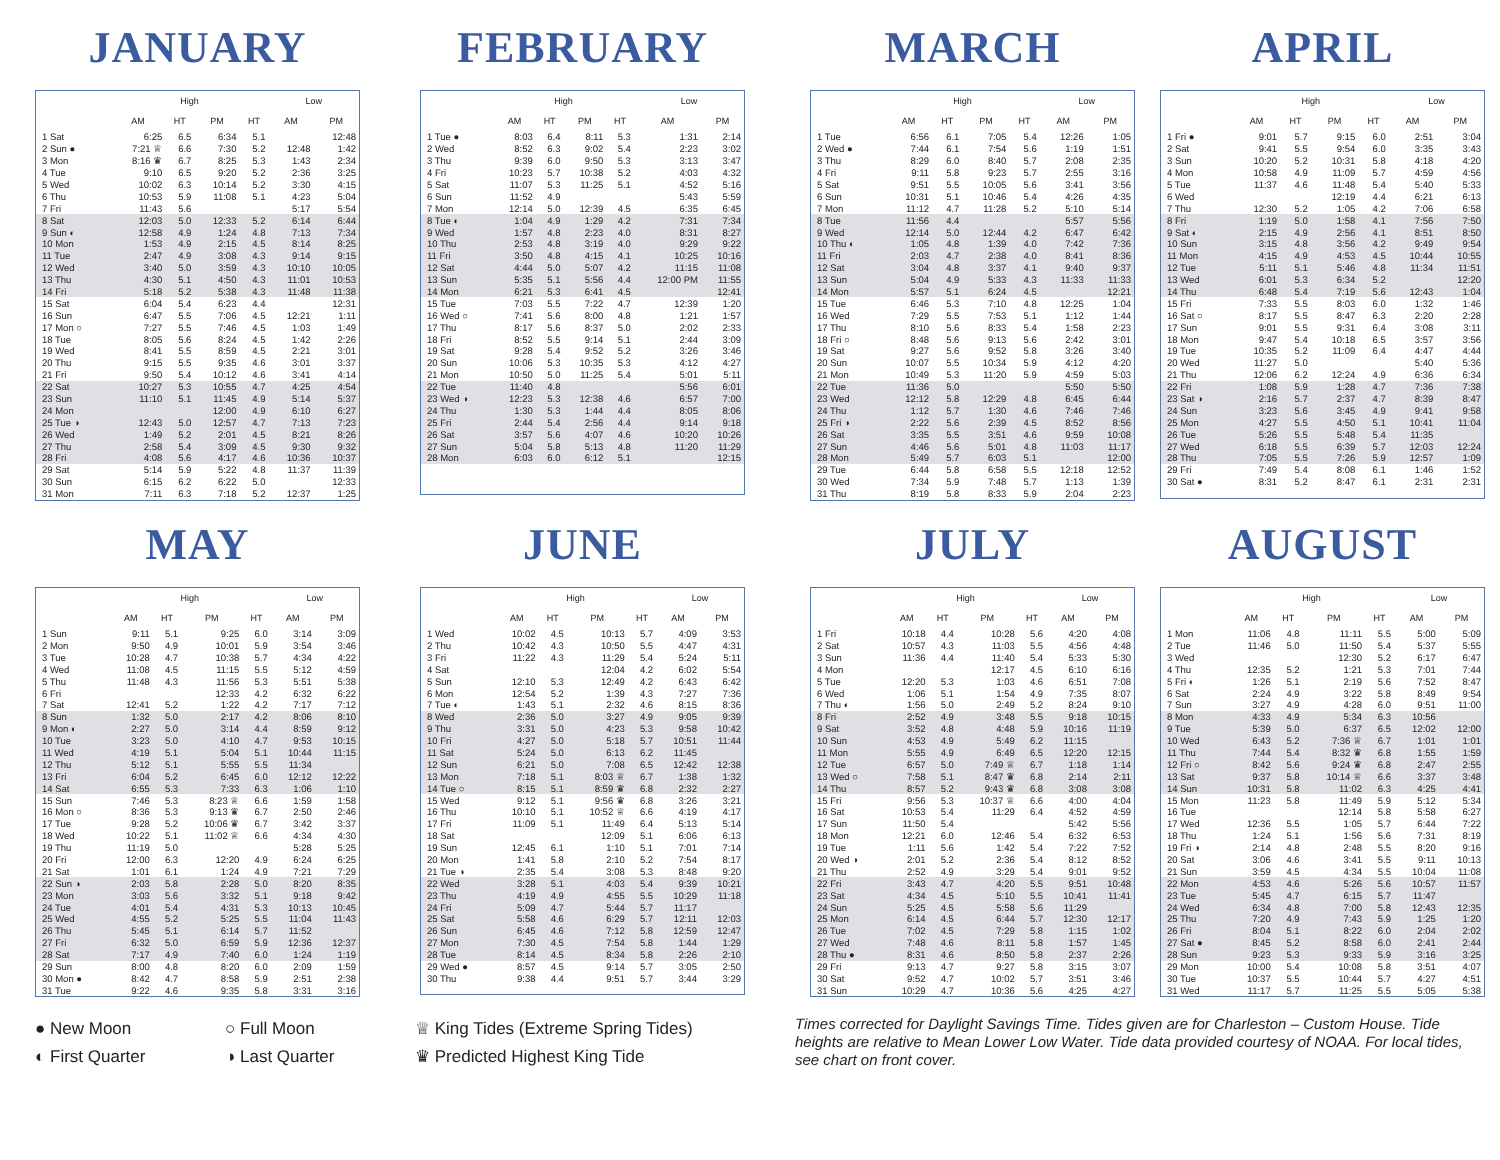JANUARY
| | High | | | | Low | |
| --- | --- | --- | --- | --- | --- | --- |
| | AM | HT | PM | HT | AM | PM |
| 1 Sat | 6:25 | 6.5 | 6:34 | 5.1 | | 12:48 |
| 2 Sun ● | 7:21 ♕ | 6.6 | 7:30 | 5.2 | 12:48 | 1:42 |
| 3 Mon | 8:16 ♛ | 6.7 | 8:25 | 5.3 | 1:43 | 2:34 |
| 4 Tue | 9:10 | 6.5 | 9:20 | 5.2 | 2:36 | 3:25 |
| 5 Wed | 10:02 | 6.3 | 10:14 | 5.2 | 3:30 | 4:15 |
| 6 Thu | 10:53 | 5.9 | 11:08 | 5.1 | 4:23 | 5:04 |
| 7 Fri | 11:43 | 5.6 | | | 5:17 | 5:54 |
| 8 Sat | 12:03 | 5.0 | 12:33 | 5.2 | 6:14 | 6:44 |
| 9 Sun ◐ | 12:58 | 4.9 | 1:24 | 4.8 | 7:13 | 7:34 |
| 10 Mon | 1:53 | 4.9 | 2:15 | 4.5 | 8:14 | 8:25 |
| 11 Tue | 2:47 | 4.9 | 3:08 | 4.3 | 9:14 | 9:15 |
| 12 Wed | 3:40 | 5.0 | 3:59 | 4.3 | 10:10 | 10:05 |
| 13 Thu | 4:30 | 5.1 | 4:50 | 4.3 | 11:01 | 10:53 |
| 14 Fri | 5:18 | 5.2 | 5:38 | 4.3 | 11:48 | 11:38 |
| 15 Sat | 6:04 | 5.4 | 6:23 | 4.4 | | 12:31 |
| 16 Sun | 6:47 | 5.5 | 7:06 | 4.5 | 12:21 | 1:11 |
| 17 Mon ○ | 7:27 | 5.5 | 7:46 | 4.5 | 1:03 | 1:49 |
| 18 Tue | 8:05 | 5.6 | 8:24 | 4.5 | 1:42 | 2:26 |
| 19 Wed | 8:41 | 5.5 | 8:59 | 4.5 | 2:21 | 3:01 |
| 20 Thu | 9:15 | 5.5 | 9:35 | 4.6 | 3:01 | 3:37 |
| 21 Fri | 9:50 | 5.4 | 10:12 | 4.6 | 3:41 | 4:14 |
| 22 Sat | 10:27 | 5.3 | 10:55 | 4.7 | 4:25 | 4:54 |
| 23 Sun | 11:10 | 5.1 | 11:45 | 4.9 | 5:14 | 5:37 |
| 24 Mon | | | 12:00 | 4.9 | 6:10 | 6:27 |
| 25 Tue ◑ | 12:43 | 5.0 | 12:57 | 4.7 | 7:13 | 7:23 |
| 26 Wed | 1:49 | 5.2 | 2:01 | 4.5 | 8:21 | 8:26 |
| 27 Thu | 2:58 | 5.4 | 3:09 | 4.5 | 9:30 | 9:32 |
| 28 Fri | 4:08 | 5.6 | 4:17 | 4.6 | 10:36 | 10:37 |
| 29 Sat | 5:14 | 5.9 | 5:22 | 4.8 | 11:37 | 11:39 |
| 30 Sun | 6:15 | 6.2 | 6:22 | 5.0 | | 12:33 |
| 31 Mon | 7:11 | 6.3 | 7:18 | 5.2 | 12:37 | 1:25 |
FEBRUARY
| | High | | | | Low | |
| --- | --- | --- | --- | --- | --- | --- |
| | AM | HT | PM | HT | AM | PM |
| 1 Tue ● | 8:03 | 6.4 | 8:11 | 5.3 | 1:31 | 2:14 |
| 2 Wed | 8:52 | 6.3 | 9:02 | 5.4 | 2:23 | 3:02 |
| 3 Thu | 9:39 | 6.0 | 9:50 | 5.3 | 3:13 | 3:47 |
| 4 Fri | 10:23 | 5.7 | 10:38 | 5.2 | 4:03 | 4:32 |
| 5 Sat | 11:07 | 5.3 | 11:25 | 5.1 | 4:52 | 5:16 |
| 6 Sun | 11:52 | 4.9 | | | 5:43 | 5:59 |
| 7 Mon | 12:14 | 5.0 | 12:39 | 4.5 | 6:35 | 6:45 |
| 8 Tue ◐ | 1:04 | 4.9 | 1:29 | 4.2 | 7:31 | 7:34 |
| 9 Wed | 1:57 | 4.8 | 2:23 | 4.0 | 8:31 | 8:27 |
| 10 Thu | 2:53 | 4.8 | 3:19 | 4.0 | 9:29 | 9:22 |
| 11 Fri | 3:50 | 4.8 | 4:15 | 4.1 | 10:25 | 10:16 |
| 12 Sat | 4:44 | 5.0 | 5:07 | 4.2 | 11:15 | 11:08 |
| 13 Sun | 5:35 | 5.1 | 5:56 | 4.4 | 12:00 PM | 11:55 |
| 14 Mon | 6:21 | 5.3 | 6:41 | 4.5 | | 12:41 |
| 15 Tue | 7:03 | 5.5 | 7:22 | 4.7 | 12:39 | 1:20 |
| 16 Wed ○ | 7:41 | 5.6 | 8:00 | 4.8 | 1:21 | 1:57 |
| 17 Thu | 8:17 | 5.6 | 8:37 | 5.0 | 2:02 | 2:33 |
| 18 Fri | 8:52 | 5.5 | 9:14 | 5.1 | 2:44 | 3:09 |
| 19 Sat | 9:28 | 5.4 | 9:52 | 5.2 | 3:26 | 3:46 |
| 20 Sun | 10:06 | 5.3 | 10:35 | 5.3 | 4:12 | 4:27 |
| 21 Mon | 10:50 | 5.0 | 11:25 | 5.4 | 5:01 | 5:11 |
| 22 Tue | 11:40 | 4.8 | | | 5:56 | 6:01 |
| 23 Wed ◑ | 12:23 | 5.3 | 12:38 | 4.6 | 6:57 | 7:00 |
| 24 Thu | 1:30 | 5.3 | 1:44 | 4.4 | 8:05 | 8:06 |
| 25 Fri | 2:44 | 5.4 | 2:56 | 4.4 | 9:14 | 9:18 |
| 26 Sat | 3:57 | 5.6 | 4:07 | 4.6 | 10:20 | 10:26 |
| 27 Sun | 5:04 | 5.8 | 5:13 | 4.8 | 11:20 | 11:29 |
| 28 Mon | 6:03 | 6.0 | 6:12 | 5.1 | | 12:15 |
MARCH
| | High | | | | Low | |
| --- | --- | --- | --- | --- | --- | --- |
| | AM | HT | PM | HT | AM | PM |
| 1 Tue | 6:56 | 6.1 | 7:05 | 5.4 | 12:26 | 1:05 |
| 2 Wed ● | 7:44 | 6.1 | 7:54 | 5.6 | 1:19 | 1:51 |
| 3 Thu | 8:29 | 6.0 | 8:40 | 5.7 | 2:08 | 2:35 |
| 4 Fri | 9:11 | 5.8 | 9:23 | 5.7 | 2:55 | 3:16 |
| 5 Sat | 9:51 | 5.5 | 10:05 | 5.6 | 3:41 | 3:56 |
| 6 Sun | 10:31 | 5.1 | 10:46 | 5.4 | 4:26 | 4:35 |
| 7 Mon | 11:12 | 4.7 | 11:28 | 5.2 | 5:10 | 5:14 |
| 8 Tue | 11:56 | 4.4 | | | 5:57 | 5:56 |
| 9 Wed | 12:14 | 5.0 | 12:44 | 4.2 | 6:47 | 6:42 |
| 10 Thu ◐ | 1:05 | 4.8 | 1:39 | 4.0 | 7:42 | 7:36 |
| 11 Fri | 2:03 | 4.7 | 2:38 | 4.0 | 8:41 | 8:36 |
| 12 Sat | 3:04 | 4.8 | 3:37 | 4.1 | 9:40 | 9:37 |
| 13 Sun | 5:04 | 4.9 | 5:33 | 4.3 | 11:33 | 11:33 |
| 14 Mon | 5:57 | 5.1 | 6:24 | 4.5 | | 12:21 |
| 15 Tue | 6:46 | 5.3 | 7:10 | 4.8 | 12:25 | 1:04 |
| 16 Wed | 7:29 | 5.5 | 7:53 | 5.1 | 1:12 | 1:44 |
| 17 Thu | 8:10 | 5.6 | 8:33 | 5.4 | 1:58 | 2:23 |
| 18 Fri ○ | 8:48 | 5.6 | 9:13 | 5.6 | 2:42 | 3:01 |
| 19 Sat | 9:27 | 5.6 | 9:52 | 5.8 | 3:26 | 3:40 |
| 20 Sun | 10:07 | 5.5 | 10:34 | 5.9 | 4:12 | 4:20 |
| 21 Mon | 10:49 | 5.3 | 11:20 | 5.9 | 4:59 | 5:03 |
| 22 Tue | 11:36 | 5.0 | | | 5:50 | 5:50 |
| 23 Wed | 12:12 | 5.8 | 12:29 | 4.8 | 6:45 | 6:44 |
| 24 Thu | 1:12 | 5.7 | 1:30 | 4.6 | 7:46 | 7:46 |
| 25 Fri ◑ | 2:22 | 5.6 | 2:39 | 4.5 | 8:52 | 8:56 |
| 26 Sat | 3:35 | 5.5 | 3:51 | 4.6 | 9:59 | 10:08 |
| 27 Sun | 4:46 | 5.6 | 5:01 | 4.8 | 11:03 | 11:17 |
| 28 Mon | 5:49 | 5.7 | 6:03 | 5.1 | | 12:00 |
| 29 Tue | 6:44 | 5.8 | 6:58 | 5.5 | 12:18 | 12:52 |
| 30 Wed | 7:34 | 5.9 | 7:48 | 5.7 | 1:13 | 1:39 |
| 31 Thu | 8:19 | 5.8 | 8:33 | 5.9 | 2:04 | 2:23 |
APRIL
| | High | | | | Low | |
| --- | --- | --- | --- | --- | --- | --- |
| | AM | HT | PM | HT | AM | PM |
| 1 Fri ● | 9:01 | 5.7 | 9:15 | 6.0 | 2:51 | 3:04 |
| 2 Sat | 9:41 | 5.5 | 9:54 | 6.0 | 3:35 | 3:43 |
| 3 Sun | 10:20 | 5.2 | 10:31 | 5.8 | 4:18 | 4:20 |
| 4 Mon | 10:58 | 4.9 | 11:09 | 5.7 | 4:59 | 4:56 |
| 5 Tue | 11:37 | 4.6 | 11:48 | 5.4 | 5:40 | 5:33 |
| 6 Wed | | | 12:19 | 4.4 | 6:21 | 6:13 |
| 7 Thu | 12:30 | 5.2 | 1:05 | 4.2 | 7:06 | 6:58 |
| 8 Fri | 1:19 | 5.0 | 1:58 | 4.1 | 7:56 | 7:50 |
| 9 Sat ◐ | 2:15 | 4.9 | 2:56 | 4.1 | 8:51 | 8:50 |
| 10 Sun | 3:15 | 4.8 | 3:56 | 4.2 | 9:49 | 9:54 |
| 11 Mon | 4:15 | 4.9 | 4:53 | 4.5 | 10:44 | 10:55 |
| 12 Tue | 5:11 | 5.1 | 5:46 | 4.8 | 11:34 | 11:51 |
| 13 Wed | 6:01 | 5.3 | 6:34 | 5.2 | | 12:20 |
| 14 Thu | 6:48 | 5.4 | 7:19 | 5.6 | 12:43 | 1:04 |
| 15 Fri | 7:33 | 5.5 | 8:03 | 6.0 | 1:32 | 1:46 |
| 16 Sat ○ | 8:17 | 5.5 | 8:47 | 6.3 | 2:20 | 2:28 |
| 17 Sun | 9:01 | 5.5 | 9:31 | 6.4 | 3:08 | 3:11 |
| 18 Mon | 9:47 | 5.4 | 10:18 | 6.5 | 3:57 | 3:56 |
| 19 Tue | 10:35 | 5.2 | 11:09 | 6.4 | 4:47 | 4:44 |
| 20 Wed | 11:27 | 5.0 | | | 5:40 | 5:36 |
| 21 Thu | 12:06 | 6.2 | 12:24 | 4.9 | 6:36 | 6:34 |
| 22 Fri | 1:08 | 5.9 | 1:28 | 4.7 | 7:36 | 7:38 |
| 23 Sat ◑ | 2:16 | 5.7 | 2:37 | 4.7 | 8:39 | 8:47 |
| 24 Sun | 3:23 | 5.6 | 3:45 | 4.9 | 9:41 | 9:58 |
| 25 Mon | 4:27 | 5.5 | 4:50 | 5.1 | 10:41 | 11:04 |
| 26 Tue | 5:26 | 5.5 | 5:48 | 5.4 | 11:35 | |
| 27 Wed | 6:18 | 5.5 | 6:39 | 5.7 | 12:03 | 12:24 |
| 28 Thu | 7:05 | 5.5 | 7:26 | 5.9 | 12:57 | 1:09 |
| 29 Fri | 7:49 | 5.4 | 8:08 | 6.1 | 1:46 | 1:52 |
| 30 Sat ● | 8:31 | 5.2 | 8:47 | 6.1 | 2:31 | 2:31 |
MAY
| | High | | | | Low | |
| --- | --- | --- | --- | --- | --- | --- |
| | AM | HT | PM | HT | AM | PM |
| 1 Sun | 9:11 | 5.1 | 9:25 | 6.0 | 3:14 | 3:09 |
| 2 Mon | 9:50 | 4.9 | 10:01 | 5.9 | 3:54 | 3:46 |
| 3 Tue | 10:28 | 4.7 | 10:38 | 5.7 | 4:34 | 4:22 |
| 4 Wed | 11:08 | 4.5 | 11:15 | 5.5 | 5:12 | 4:59 |
| 5 Thu | 11:48 | 4.3 | 11:56 | 5.3 | 5:51 | 5:38 |
| 6 Fri | | | 12:33 | 4.2 | 6:32 | 6:22 |
| 7 Sat | 12:41 | 5.2 | 1:22 | 4.2 | 7:17 | 7:12 |
| 8 Sun | 1:32 | 5.0 | 2:17 | 4.2 | 8:06 | 8:10 |
| 9 Mon ◐ | 2:27 | 5.0 | 3:14 | 4.4 | 8:59 | 9:12 |
| 10 Tue | 3:23 | 5.0 | 4:10 | 4.7 | 9:53 | 10:15 |
| 11 Wed | 4:19 | 5.1 | 5:04 | 5.1 | 10:44 | 11:15 |
| 12 Thu | 5:12 | 5.1 | 5:55 | 5.5 | 11:34 | |
| 13 Fri | 6:04 | 5.2 | 6:45 | 6.0 | 12:12 | 12:22 |
| 14 Sat | 6:55 | 5.3 | 7:33 | 6.3 | 1:06 | 1:10 |
| 15 Sun | 7:46 | 5.3 | 8:23 ♕ | 6.6 | 1:59 | 1:58 |
| 16 Mon ○ | 8:36 | 5.3 | 9:13 ♛ | 6.7 | 2:50 | 2:46 |
| 17 Tue | 9:28 | 5.2 | 10:06 ♛ | 6.7 | 3:42 | 3:37 |
| 18 Wed | 10:22 | 5.1 | 11:02 ♕ | 6.6 | 4:34 | 4:30 |
| 19 Thu | 11:19 | 5.0 | | | 5:28 | 5:25 |
| 20 Fri | 12:00 | 6.3 | 12:20 | 4.9 | 6:24 | 6:25 |
| 21 Sat | 1:01 | 6.1 | 1:24 | 4.9 | 7:21 | 7:29 |
| 22 Sun ◑ | 2:03 | 5.8 | 2:28 | 5.0 | 8:20 | 8:35 |
| 23 Mon | 3:03 | 5.6 | 3:32 | 5.1 | 9:18 | 9:42 |
| 24 Tue | 4:01 | 5.4 | 4:31 | 5.3 | 10:13 | 10:45 |
| 25 Wed | 4:55 | 5.2 | 5:25 | 5.5 | 11:04 | 11:43 |
| 26 Thu | 5:45 | 5.1 | 6:14 | 5.7 | 11:52 | |
| 27 Fri | 6:32 | 5.0 | 6:59 | 5.9 | 12:36 | 12:37 |
| 28 Sat | 7:17 | 4.9 | 7:40 | 6.0 | 1:24 | 1:19 |
| 29 Sun | 8:00 | 4.8 | 8:20 | 6.0 | 2:09 | 1:59 |
| 30 Mon ● | 8:42 | 4.7 | 8:58 | 5.9 | 2:51 | 2:38 |
| 31 Tue | 9:22 | 4.6 | 9:35 | 5.8 | 3:31 | 3:16 |
JUNE
| | High | | | | Low | |
| --- | --- | --- | --- | --- | --- | --- |
| | AM | HT | PM | HT | AM | PM |
| 1 Wed | 10:02 | 4.5 | 10:13 | 5.7 | 4:09 | 3:53 |
| 2 Thu | 10:42 | 4.3 | 10:50 | 5.5 | 4:47 | 4:31 |
| 3 Fri | 11:22 | 4.3 | 11:29 | 5.4 | 5:24 | 5:11 |
| 4 Sat | | | 12:04 | 4.2 | 6:02 | 5:54 |
| 5 Sun | 12:10 | 5.3 | 12:49 | 4.2 | 6:43 | 6:42 |
| 6 Mon | 12:54 | 5.2 | 1:39 | 4.3 | 7:27 | 7:36 |
| 7 Tue ◐ | 1:43 | 5.1 | 2:32 | 4.6 | 8:15 | 8:36 |
| 8 Wed | 2:36 | 5.0 | 3:27 | 4.9 | 9:05 | 9:39 |
| 9 Thu | 3:31 | 5.0 | 4:23 | 5.3 | 9:58 | 10:42 |
| 10 Fri | 4:27 | 5.0 | 5:18 | 5.7 | 10:51 | 11:44 |
| 11 Sat | 5:24 | 5.0 | 6:13 | 6.2 | 11:45 | |
| 12 Sun | 6:21 | 5.0 | 7:08 | 6.5 | 12:42 | 12:38 |
| 13 Mon | 7:18 | 5.1 | 8:03 ♕ | 6.7 | 1:38 | 1:32 |
| 14 Tue ○ | 8:15 | 5.1 | 8:59 ♛ | 6.8 | 2:32 | 2:27 |
| 15 Wed | 9:12 | 5.1 | 9:56 ♛ | 6.8 | 3:26 | 3:21 |
| 16 Thu | 10:10 | 5.1 | 10:52 ♕ | 6.6 | 4:19 | 4:17 |
| 17 Fri | 11:09 | 5.1 | 11:49 | 6.4 | 5:13 | 5:14 |
| 18 Sat | | | 12:09 | 5.1 | 6:06 | 6:13 |
| 19 Sun | 12:45 | 6.1 | 1:10 | 5.1 | 7:01 | 7:14 |
| 20 Mon | 1:41 | 5.8 | 2:10 | 5.2 | 7:54 | 8:17 |
| 21 Tue ◑ | 2:35 | 5.4 | 3:08 | 5.3 | 8:48 | 9:20 |
| 22 Wed | 3:28 | 5.1 | 4:03 | 5.4 | 9:39 | 10:21 |
| 23 Thu | 4:19 | 4.9 | 4:55 | 5.5 | 10:29 | 11:18 |
| 24 Fri | 5:09 | 4.7 | 5:44 | 5.7 | 11:17 | |
| 25 Sat | 5:58 | 4.6 | 6:29 | 5.7 | 12:11 | 12:03 |
| 26 Sun | 6:45 | 4.6 | 7:12 | 5.8 | 12:59 | 12:47 |
| 27 Mon | 7:30 | 4.5 | 7:54 | 5.8 | 1:44 | 1:29 |
| 28 Tue | 8:14 | 4.5 | 8:34 | 5.8 | 2:26 | 2:10 |
| 29 Wed ● | 8:57 | 4.5 | 9:14 | 5.7 | 3:05 | 2:50 |
| 30 Thu | 9:38 | 4.4 | 9:51 | 5.7 | 3:44 | 3:29 |
JULY
| | High | | | | Low | |
| --- | --- | --- | --- | --- | --- | --- |
| | AM | HT | PM | HT | AM | PM |
| 1 Fri | 10:18 | 4.4 | 10:28 | 5.6 | 4:20 | 4:08 |
| 2 Sat | 10:57 | 4.3 | 11:03 | 5.5 | 4:56 | 4:48 |
| 3 Sun | 11:36 | 4.4 | 11:40 | 5.4 | 5:33 | 5:30 |
| 4 Mon | | | 12:17 | 4.5 | 6:10 | 6:16 |
| 5 Tue | 12:20 | 5.3 | 1:03 | 4.6 | 6:51 | 7:08 |
| 6 Wed | 1:06 | 5.1 | 1:54 | 4.9 | 7:35 | 8:07 |
| 7 Thu ◐ | 1:56 | 5.0 | 2:49 | 5.2 | 8:24 | 9:10 |
| 8 Fri | 2:52 | 4.9 | 3:48 | 5.5 | 9:18 | 10:15 |
| 9 Sat | 3:52 | 4.8 | 4:48 | 5.9 | 10:16 | 11:19 |
| 10 Sun | 4:53 | 4.9 | 5:49 | 6.2 | 11:15 | |
| 11 Mon | 5:55 | 4.9 | 6:49 | 6.5 | 12:20 | 12:15 |
| 12 Tue | 6:57 | 5.0 | 7:49 ♕ | 6.7 | 1:18 | 1:14 |
| 13 Wed ○ | 7:58 | 5.1 | 8:47 ♛ | 6.8 | 2:14 | 2:11 |
| 14 Thu | 8:57 | 5.2 | 9:43 ♛ | 6.8 | 3:08 | 3:08 |
| 15 Fri | 9:56 | 5.3 | 10:37 ♕ | 6.6 | 4:00 | 4:04 |
| 16 Sat | 10:53 | 5.4 | 11:29 | 6.4 | 4:52 | 4:59 |
| 17 Sun | 11:50 | 5.4 | | | 5:42 | 5:56 |
| 18 Mon | 12:21 | 6.0 | 12:46 | 5.4 | 6:32 | 6:53 |
| 19 Tue | 1:11 | 5.6 | 1:42 | 5.4 | 7:22 | 7:52 |
| 20 Wed ◑ | 2:01 | 5.2 | 2:36 | 5.4 | 8:12 | 8:52 |
| 21 Thu | 2:52 | 4.9 | 3:29 | 5.4 | 9:01 | 9:52 |
| 22 Fri | 3:43 | 4.7 | 4:20 | 5.5 | 9:51 | 10:48 |
| 23 Sat | 4:34 | 4.5 | 5:10 | 5.5 | 10:41 | 11:41 |
| 24 Sun | 5:25 | 4.5 | 5:58 | 5.6 | 11:29 | |
| 25 Mon | 6:14 | 4.5 | 6:44 | 5.7 | 12:30 | 12:17 |
| 26 Tue | 7:02 | 4.5 | 7:29 | 5.8 | 1:15 | 1:02 |
| 27 Wed | 7:48 | 4.6 | 8:11 | 5.8 | 1:57 | 1:45 |
| 28 Thu ● | 8:31 | 4.6 | 8:50 | 5.8 | 2:37 | 2:26 |
| 29 Fri | 9:13 | 4.7 | 9:27 | 5.8 | 3:15 | 3:07 |
| 30 Sat | 9:52 | 4.7 | 10:02 | 5.7 | 3:51 | 3:46 |
| 31 Sun | 10:29 | 4.7 | 10:36 | 5.6 | 4:25 | 4:27 |
AUGUST
| | High | | | | Low | |
| --- | --- | --- | --- | --- | --- | --- |
| | AM | HT | PM | HT | AM | PM |
| 1 Mon | 11:06 | 4.8 | 11:11 | 5.5 | 5:00 | 5:09 |
| 2 Tue | 11:46 | 5.0 | 11:50 | 5.4 | 5:37 | 5:55 |
| 3 Wed | | | 12:30 | 5.2 | 6:17 | 6:47 |
| 4 Thu | 12:35 | 5.2 | 1:21 | 5.3 | 7:01 | 7:44 |
| 5 Fri ◐ | 1:26 | 5.1 | 2:19 | 5.6 | 7:52 | 8:47 |
| 6 Sat | 2:24 | 4.9 | 3:22 | 5.8 | 8:49 | 9:54 |
| 7 Sun | 3:27 | 4.9 | 4:28 | 6.0 | 9:51 | 11:00 |
| 8 Mon | 4:33 | 4.9 | 5:34 | 6.3 | 10:56 | |
| 9 Tue | 5:39 | 5.0 | 6:37 | 6.5 | 12:02 | 12:00 |
| 10 Wed | 6:43 | 5.2 | 7:36 ♕ | 6.7 | 1:01 | 1:01 |
| 11 Thu | 7:44 | 5.4 | 8:32 ♛ | 6.8 | 1:55 | 1:59 |
| 12 Fri ○ | 8:42 | 5.6 | 9:24 ♛ | 6.8 | 2:47 | 2:55 |
| 13 Sat | 9:37 | 5.8 | 10:14 ♕ | 6.6 | 3:37 | 3:48 |
| 14 Sun | 10:31 | 5.8 | 11:02 | 6.3 | 4:25 | 4:41 |
| 15 Mon | 11:23 | 5.8 | 11:49 | 5.9 | 5:12 | 5:34 |
| 16 Tue | | | 12:14 | 5.8 | 5:58 | 6:27 |
| 17 Wed | 12:36 | 5.5 | 1:05 | 5.7 | 6:44 | 7:22 |
| 18 Thu | 1:24 | 5.1 | 1:56 | 5.6 | 7:31 | 8:19 |
| 19 Fri ◑ | 2:14 | 4.8 | 2:48 | 5.5 | 8:20 | 9:16 |
| 20 Sat | 3:06 | 4.6 | 3:41 | 5.5 | 9:11 | 10:13 |
| 21 Sun | 3:59 | 4.5 | 4:34 | 5.5 | 10:04 | 11:08 |
| 22 Mon | 4:53 | 4.6 | 5:26 | 5.6 | 10:57 | 11:57 |
| 23 Tue | 5:45 | 4.7 | 6:15 | 5.7 | 11:47 | |
| 24 Wed | 6:34 | 4.8 | 7:00 | 5.8 | 12:43 | 12:35 |
| 25 Thu | 7:20 | 4.9 | 7:43 | 5.9 | 1:25 | 1:20 |
| 26 Fri | 8:04 | 5.1 | 8:22 | 6.0 | 2:04 | 2:02 |
| 27 Sat ● | 8:45 | 5.2 | 8:58 | 6.0 | 2:41 | 2:44 |
| 28 Sun | 9:23 | 5.3 | 9:33 | 5.9 | 3:16 | 3:25 |
| 29 Mon | 10:00 | 5.4 | 10:08 | 5.8 | 3:51 | 4:07 |
| 30 Tue | 10:37 | 5.5 | 10:44 | 5.7 | 4:27 | 4:51 |
| 31 Wed | 11:17 | 5.7 | 11:25 | 5.5 | 5:05 | 5:38 |
● New Moon
◐ First Quarter
○ Full Moon
◑ Last Quarter
♕ King Tides (Extreme Spring Tides)
♛ Predicted Highest King Tide
Times corrected for Daylight Savings Time. Tides given are for Charleston – Custom House. Tide heights are relative to Mean Lower Low Water. Tide data provided courtesy of NOAA. For local tides, see chart on front cover.